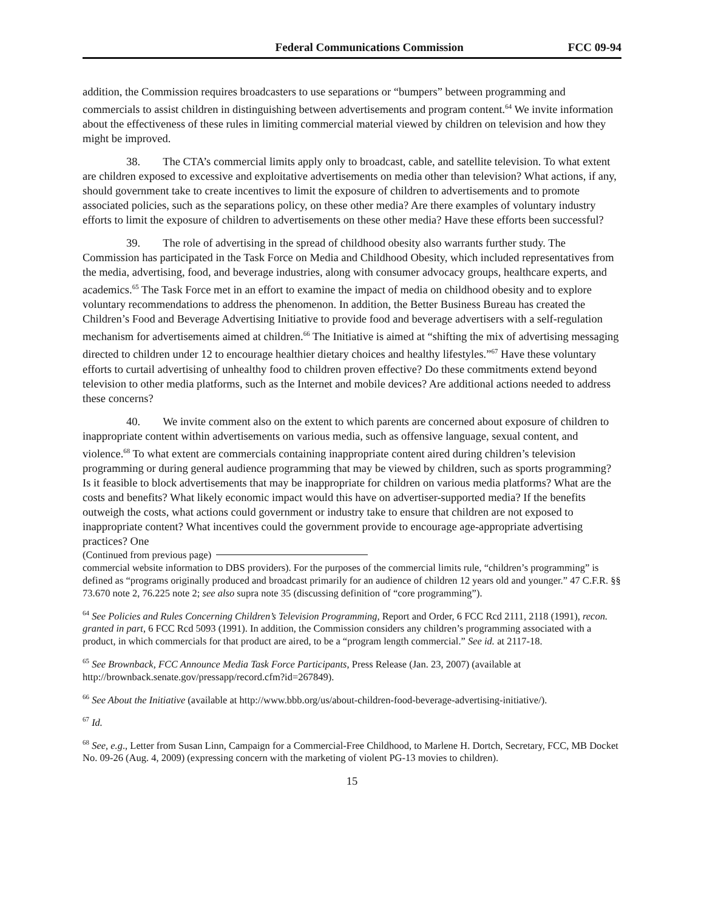Federal Communications Commission FCC 09-94
addition, the Commission requires broadcasters to use separations or “bumpers” between programming and commercials to assist children in distinguishing between advertisements and program content.<sup>64</sup> We invite information about the effectiveness of these rules in limiting commercial material viewed by children on television and how they might be improved.
38. The CTA’s commercial limits apply only to broadcast, cable, and satellite television. To what extent are children exposed to excessive and exploitative advertisements on media other than television? What actions, if any, should government take to create incentives to limit the exposure of children to advertisements and to promote associated policies, such as the separations policy, on these other media? Are there examples of voluntary industry efforts to limit the exposure of children to advertisements on these other media? Have these efforts been successful?
39. The role of advertising in the spread of childhood obesity also warrants further study. The Commission has participated in the Task Force on Media and Childhood Obesity, which included representatives from the media, advertising, food, and beverage industries, along with consumer advocacy groups, healthcare experts, and academics.<sup>65</sup> The Task Force met in an effort to examine the impact of media on childhood obesity and to explore voluntary recommendations to address the phenomenon. In addition, the Better Business Bureau has created the Children’s Food and Beverage Advertising Initiative to provide food and beverage advertisers with a self-regulation mechanism for advertisements aimed at children.<sup>66</sup> The Initiative is aimed at “shifting the mix of advertising messaging directed to children under 12 to encourage healthier dietary choices and healthy lifestyles.”<sup>67</sup> Have these voluntary efforts to curtail advertising of unhealthy food to children proven effective? Do these commitments extend beyond television to other media platforms, such as the Internet and mobile devices? Are additional actions needed to address these concerns?
40. We invite comment also on the extent to which parents are concerned about exposure of children to inappropriate content within advertisements on various media, such as offensive language, sexual content, and violence.<sup>68</sup> To what extent are commercials containing inappropriate content aired during children’s television programming or during general audience programming that may be viewed by children, such as sports programming? Is it feasible to block advertisements that may be inappropriate for children on various media platforms? What are the costs and benefits? What likely economic impact would this have on advertiser-supported media? If the benefits outweigh the costs, what actions could government or industry take to ensure that children are not exposed to inappropriate content? What incentives could the government provide to encourage age-appropriate advertising practices? One
(Continued from previous page)
commercial website information to DBS providers). For the purposes of the commercial limits rule, “children’s programming” is defined as “programs originally produced and broadcast primarily for an audience of children 12 years old and younger.” 47 C.F.R. §§ 73.670 note 2, 76.225 note 2; see also supra note 35 (discussing definition of “core programming”).
<sup>64</sup> See Policies and Rules Concerning Children’s Television Programming, Report and Order, 6 FCC Rcd 2111, 2118 (1991), recon. granted in part, 6 FCC Rcd 5093 (1991). In addition, the Commission considers any children’s programming associated with a product, in which commercials for that product are aired, to be a “program length commercial.” See id. at 2117-18.
<sup>65</sup> See Brownback, FCC Announce Media Task Force Participants, Press Release (Jan. 23, 2007) (available at http://brownback.senate.gov/pressapp/record.cfm?id=267849).
<sup>66</sup> See About the Initiative (available at http://www.bbb.org/us/about-children-food-beverage-advertising-initiative/).
<sup>67</sup> Id.
<sup>68</sup> See, e.g., Letter from Susan Linn, Campaign for a Commercial-Free Childhood, to Marlene H. Dortch, Secretary, FCC, MB Docket No. 09-26 (Aug. 4, 2009) (expressing concern with the marketing of violent PG-13 movies to children).
15